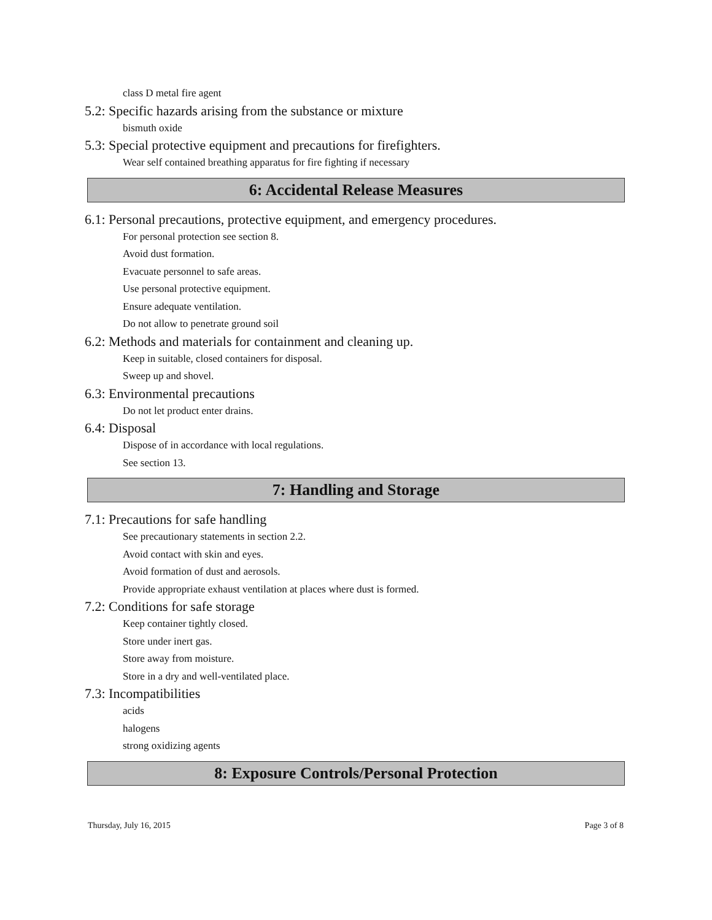class D metal fire agent
5.2: Specific hazards arising from the substance or mixture
bismuth oxide
5.3: Special protective equipment and precautions for firefighters.
Wear self contained breathing apparatus for fire fighting if necessary
6: Accidental Release Measures
6.1: Personal precautions, protective equipment, and emergency procedures.
For personal protection see section 8.
Avoid dust formation.
Evacuate personnel to safe areas.
Use personal protective equipment.
Ensure adequate ventilation.
Do not allow to penetrate ground soil
6.2: Methods and materials for containment and cleaning up.
Keep in suitable, closed containers for disposal.
Sweep up and shovel.
6.3: Environmental precautions
Do not let product enter drains.
6.4: Disposal
Dispose of in accordance with local regulations.
See section 13.
7: Handling and Storage
7.1: Precautions for safe handling
See precautionary statements in section 2.2.
Avoid contact with skin and eyes.
Avoid formation of dust and aerosols.
Provide appropriate exhaust ventilation at places where dust is formed.
7.2: Conditions for safe storage
Keep container tightly closed.
Store under inert gas.
Store away from moisture.
Store in a dry and well-ventilated place.
7.3: Incompatibilities
acids
halogens
strong oxidizing agents
8: Exposure Controls/Personal Protection
Thursday, July 16, 2015 Page 3 of 8